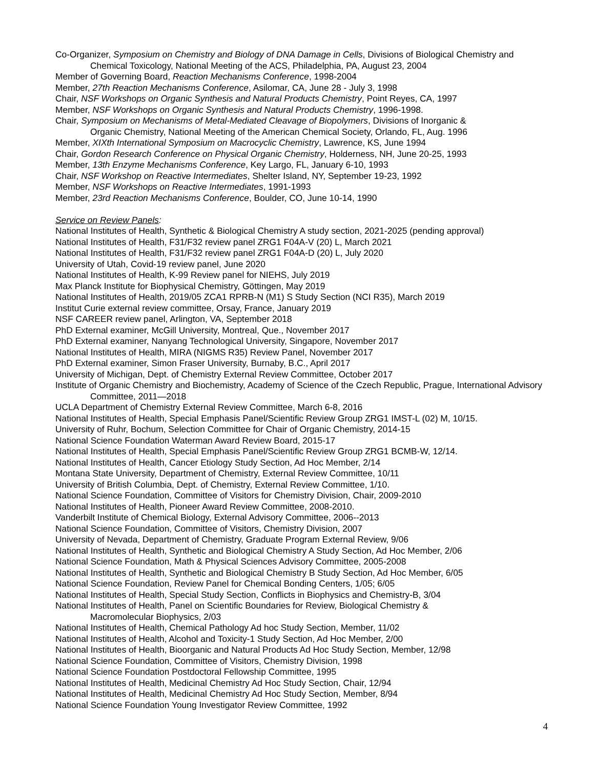Co-Organizer, Symposium on Chemistry and Biology of DNA Damage in Cells, Divisions of Biological Chemistry and Chemical Toxicology, National Meeting of the ACS, Philadelphia, PA, August 23, 2004
Member of Governing Board, Reaction Mechanisms Conference, 1998-2004
Member, 27th Reaction Mechanisms Conference, Asilomar, CA, June 28 - July 3, 1998
Chair, NSF Workshops on Organic Synthesis and Natural Products Chemistry, Point Reyes, CA, 1997
Member, NSF Workshops on Organic Synthesis and Natural Products Chemistry, 1996-1998.
Chair, Symposium on Mechanisms of Metal-Mediated Cleavage of Biopolymers, Divisions of Inorganic &
Organic Chemistry, National Meeting of the American Chemical Society, Orlando, FL, Aug. 1996
Member, XIXth International Symposium on Macrocyclic Chemistry, Lawrence, KS, June 1994
Chair, Gordon Research Conference on Physical Organic Chemistry, Holderness, NH, June 20-25, 1993
Member, 13th Enzyme Mechanisms Conference, Key Largo, FL, January 6-10, 1993
Chair, NSF Workshop on Reactive Intermediates, Shelter Island, NY, September 19-23, 1992
Member, NSF Workshops on Reactive Intermediates, 1991-1993
Member, 23rd Reaction Mechanisms Conference, Boulder, CO, June 10-14, 1990
Service on Review Panels:
National Institutes of Health, Synthetic & Biological Chemistry A study section, 2021-2025 (pending approval)
National Institutes of Health, F31/F32 review panel ZRG1 F04A-V (20) L, March 2021
National Institutes of Health, F31/F32 review panel ZRG1 F04A-D (20) L, July 2020
University of Utah, Covid-19 review panel, June 2020
National Institutes of Health, K-99 Review panel for NIEHS, July 2019
Max Planck Institute for Biophysical Chemistry, Göttingen, May 2019
National Institutes of Health, 2019/05 ZCA1 RPRB-N (M1) S Study Section (NCI R35), March 2019
Institut Curie external review committee, Orsay, France, January 2019
NSF CAREER review panel, Arlington, VA, September 2018
PhD External examiner, McGill University, Montreal, Que., November 2017
PhD External examiner, Nanyang Technological University, Singapore, November 2017
National Institutes of Health, MIRA (NIGMS R35) Review Panel, November 2017
PhD External examiner, Simon Fraser University, Burnaby, B.C., April 2017
University of Michigan, Dept. of Chemistry External Review Committee, October 2017
Institute of Organic Chemistry and Biochemistry, Academy of Science of the Czech Republic, Prague, International Advisory Committee, 2011—2018
UCLA Department of Chemistry External Review Committee, March 6-8, 2016
National Institutes of Health, Special Emphasis Panel/Scientific Review Group ZRG1 IMST-L (02) M, 10/15.
University of Ruhr, Bochum, Selection Committee for Chair of Organic Chemistry, 2014-15
National Science Foundation Waterman Award Review Board, 2015-17
National Institutes of Health, Special Emphasis Panel/Scientific Review Group ZRG1 BCMB-W, 12/14.
National Institutes of Health, Cancer Etiology Study Section, Ad Hoc Member, 2/14
Montana State University, Department of Chemistry, External Review Committee, 10/11
University of British Columbia, Dept. of Chemistry, External Review Committee, 1/10.
National Science Foundation, Committee of Visitors for Chemistry Division, Chair, 2009-2010
National Institutes of Health, Pioneer Award Review Committee, 2008-2010.
Vanderbilt Institute of Chemical Biology, External Advisory Committee, 2006--2013
National Science Foundation, Committee of Visitors, Chemistry Division, 2007
University of Nevada, Department of Chemistry, Graduate Program External Review, 9/06
National Institutes of Health, Synthetic and Biological Chemistry A Study Section, Ad Hoc Member, 2/06
National Science Foundation, Math & Physical Sciences Advisory Committee, 2005-2008
National Institutes of Health, Synthetic and Biological Chemistry B Study Section, Ad Hoc Member, 6/05
National Science Foundation, Review Panel for Chemical Bonding Centers, 1/05; 6/05
National Institutes of Health, Special Study Section, Conflicts in Biophysics and Chemistry-B, 3/04
National Institutes of Health, Panel on Scientific Boundaries for Review, Biological Chemistry &
Macromolecular Biophysics, 2/03
National Institutes of Health, Chemical Pathology Ad hoc Study Section, Member, 11/02
National Institutes of Health, Alcohol and Toxicity-1 Study Section, Ad Hoc Member, 2/00
National Institutes of Health, Bioorganic and Natural Products Ad Hoc Study Section, Member, 12/98
National Science Foundation, Committee of Visitors, Chemistry Division, 1998
National Science Foundation Postdoctoral Fellowship Committee, 1995
National Institutes of Health, Medicinal Chemistry Ad Hoc Study Section, Chair, 12/94
National Institutes of Health, Medicinal Chemistry Ad Hoc Study Section, Member, 8/94
National Science Foundation Young Investigator Review Committee, 1992
4